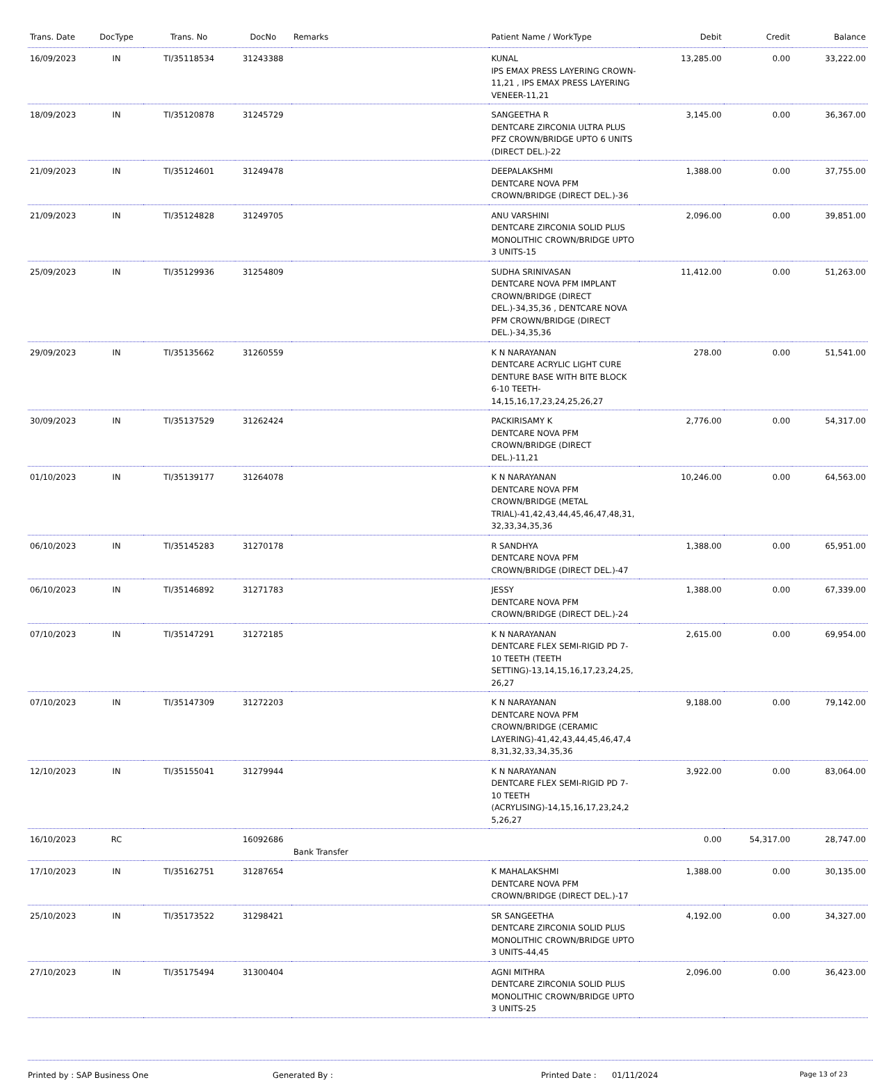| Trans. Date | DocType | Trans. No | DocNo | Remarks | Patient Name / WorkType | Debit | Credit | Balance |
| --- | --- | --- | --- | --- | --- | --- | --- | --- |
| 16/09/2023 | IN | TI/35118534 | 31243388 | | KUNAL IPS EMAX PRESS LAYERING CROWN-11,21 , IPS EMAX PRESS LAYERING VENEER-11,21 | 13,285.00 | 0.00 | 33,222.00 |
| 18/09/2023 | IN | TI/35120878 | 31245729 | | SANGEETHA R DENTCARE ZIRCONIA ULTRA PLUS PFZ CROWN/BRIDGE UPTO 6 UNITS (DIRECT DEL.)-22 | 3,145.00 | 0.00 | 36,367.00 |
| 21/09/2023 | IN | TI/35124601 | 31249478 | | DEEPALAKSHMI DENTCARE NOVA PFM CROWN/BRIDGE (DIRECT DEL.)-36 | 1,388.00 | 0.00 | 37,755.00 |
| 21/09/2023 | IN | TI/35124828 | 31249705 | | ANU VARSHINI DENTCARE ZIRCONIA SOLID PLUS MONOLITHIC CROWN/BRIDGE UPTO 3 UNITS-15 | 2,096.00 | 0.00 | 39,851.00 |
| 25/09/2023 | IN | TI/35129936 | 31254809 | | SUDHA SRINIVASAN DENTCARE NOVA PFM IMPLANT CROWN/BRIDGE (DIRECT DEL.)-34,35,36 , DENTCARE NOVA PFM CROWN/BRIDGE (DIRECT DEL.)-34,35,36 | 11,412.00 | 0.00 | 51,263.00 |
| 29/09/2023 | IN | TI/35135662 | 31260559 | | K N NARAYANAN DENTCARE ACRYLIC LIGHT CURE DENTURE BASE WITH BITE BLOCK 6-10 TEETH-14,15,16,17,23,24,25,26,27 | 278.00 | 0.00 | 51,541.00 |
| 30/09/2023 | IN | TI/35137529 | 31262424 | | PACKIRISAMY K DENTCARE NOVA PFM CROWN/BRIDGE (DIRECT DEL.)-11,21 | 2,776.00 | 0.00 | 54,317.00 |
| 01/10/2023 | IN | TI/35139177 | 31264078 | | K N NARAYANAN DENTCARE NOVA PFM CROWN/BRIDGE (METAL TRIAL)-41,42,43,44,45,46,47,48,31, 32,33,34,35,36 | 10,246.00 | 0.00 | 64,563.00 |
| 06/10/2023 | IN | TI/35145283 | 31270178 | | R SANDHYA DENTCARE NOVA PFM CROWN/BRIDGE (DIRECT DEL.)-47 | 1,388.00 | 0.00 | 65,951.00 |
| 06/10/2023 | IN | TI/35146892 | 31271783 | | JESSY DENTCARE NOVA PFM CROWN/BRIDGE (DIRECT DEL.)-24 | 1,388.00 | 0.00 | 67,339.00 |
| 07/10/2023 | IN | TI/35147291 | 31272185 | | K N NARAYANAN DENTCARE FLEX SEMI-RIGID PD 7-10 TEETH (TEETH SETTING)-13,14,15,16,17,23,24,25, 26,27 | 2,615.00 | 0.00 | 69,954.00 |
| 07/10/2023 | IN | TI/35147309 | 31272203 | | K N NARAYANAN DENTCARE NOVA PFM CROWN/BRIDGE (CERAMIC LAYERING)-41,42,43,44,45,46,47,4 8,31,32,33,34,35,36 | 9,188.00 | 0.00 | 79,142.00 |
| 12/10/2023 | IN | TI/35155041 | 31279944 | | K N NARAYANAN DENTCARE FLEX SEMI-RIGID PD 7-10 TEETH (ACRYLISING)-14,15,16,17,23,24,2 5,26,27 | 3,922.00 | 0.00 | 83,064.00 |
| 16/10/2023 | RC | | 16092686 | Bank Transfer | | 0.00 | 54,317.00 | 28,747.00 |
| 17/10/2023 | IN | TI/35162751 | 31287654 | | K MAHALAKSHMI DENTCARE NOVA PFM CROWN/BRIDGE (DIRECT DEL.)-17 | 1,388.00 | 0.00 | 30,135.00 |
| 25/10/2023 | IN | TI/35173522 | 31298421 | | SR SANGEETHA DENTCARE ZIRCONIA SOLID PLUS MONOLITHIC CROWN/BRIDGE UPTO 3 UNITS-44,45 | 4,192.00 | 0.00 | 34,327.00 |
| 27/10/2023 | IN | TI/35175494 | 31300404 | | AGNI MITHRA DENTCARE ZIRCONIA SOLID PLUS MONOLITHIC CROWN/BRIDGE UPTO 3 UNITS-25 | 2,096.00 | 0.00 | 36,423.00 |
Printed by : SAP Business One Generated By : Printed Date : 01/11/2024
Page 13 of 23